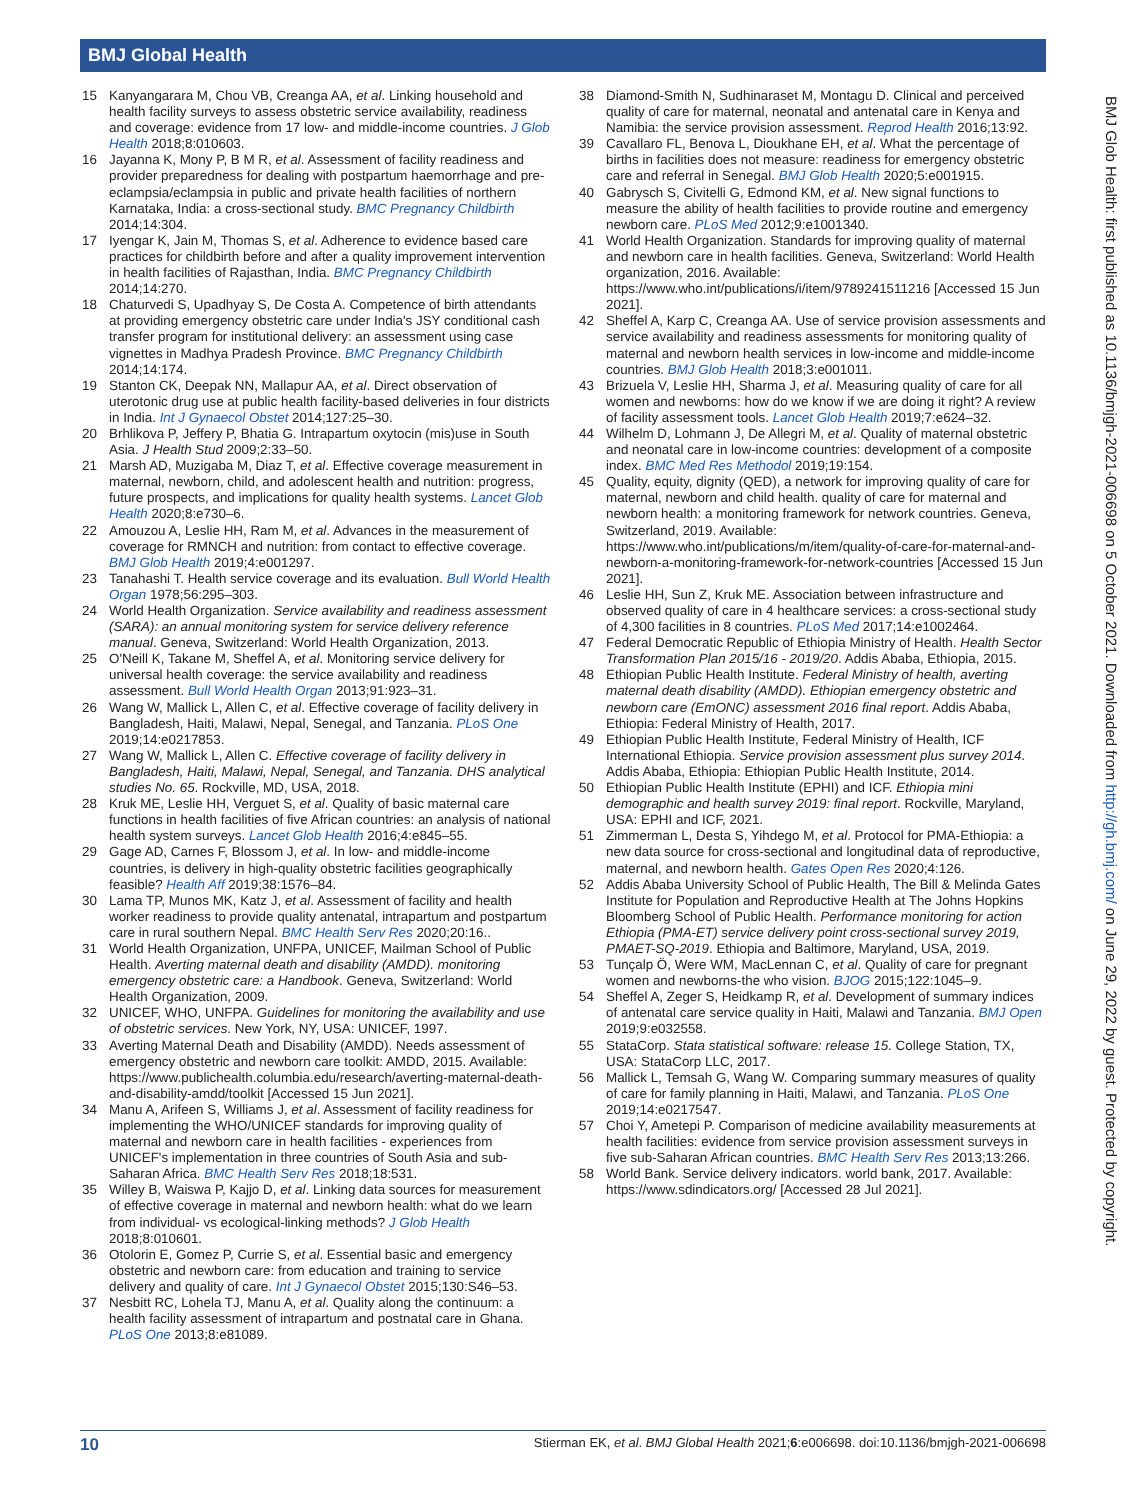BMJ Global Health
15 Kanyangarara M, Chou VB, Creanga AA, et al. Linking household and health facility surveys to assess obstetric service availability, readiness and coverage: evidence from 17 low- and middle-income countries. J Glob Health 2018;8:010603.
16 Jayanna K, Mony P, B M R, et al. Assessment of facility readiness and provider preparedness for dealing with postpartum haemorrhage and pre-eclampsia/eclampsia in public and private health facilities of northern Karnataka, India: a cross-sectional study. BMC Pregnancy Childbirth 2014;14:304.
17 Iyengar K, Jain M, Thomas S, et al. Adherence to evidence based care practices for childbirth before and after a quality improvement intervention in health facilities of Rajasthan, India. BMC Pregnancy Childbirth 2014;14:270.
18 Chaturvedi S, Upadhyay S, De Costa A. Competence of birth attendants at providing emergency obstetric care under India's JSY conditional cash transfer program for institutional delivery: an assessment using case vignettes in Madhya Pradesh Province. BMC Pregnancy Childbirth 2014;14:174.
19 Stanton CK, Deepak NN, Mallapur AA, et al. Direct observation of uterotonic drug use at public health facility-based deliveries in four districts in India. Int J Gynaecol Obstet 2014;127:25–30.
20 Brhlikova P, Jeffery P, Bhatia G. Intrapartum oxytocin (mis)use in South Asia. J Health Stud 2009;2:33–50.
21 Marsh AD, Muzigaba M, Diaz T, et al. Effective coverage measurement in maternal, newborn, child, and adolescent health and nutrition: progress, future prospects, and implications for quality health systems. Lancet Glob Health 2020;8:e730–6.
22 Amouzou A, Leslie HH, Ram M, et al. Advances in the measurement of coverage for RMNCH and nutrition: from contact to effective coverage. BMJ Glob Health 2019;4:e001297.
23 Tanahashi T. Health service coverage and its evaluation. Bull World Health Organ 1978;56:295–303.
24 World Health Organization. Service availability and readiness assessment (SARA): an annual monitoring system for service delivery reference manual. Geneva, Switzerland: World Health Organization, 2013.
25 O'Neill K, Takane M, Sheffel A, et al. Monitoring service delivery for universal health coverage: the service availability and readiness assessment. Bull World Health Organ 2013;91:923–31.
26 Wang W, Mallick L, Allen C, et al. Effective coverage of facility delivery in Bangladesh, Haiti, Malawi, Nepal, Senegal, and Tanzania. PLoS One 2019;14:e0217853.
27 Wang W, Mallick L, Allen C. Effective coverage of facility delivery in Bangladesh, Haiti, Malawi, Nepal, Senegal, and Tanzania. DHS analytical studies No. 65. Rockville, MD, USA, 2018.
28 Kruk ME, Leslie HH, Verguet S, et al. Quality of basic maternal care functions in health facilities of five African countries: an analysis of national health system surveys. Lancet Glob Health 2016;4:e845–55.
29 Gage AD, Carnes F, Blossom J, et al. In low- and middle-income countries, is delivery in high-quality obstetric facilities geographically feasible? Health Aff 2019;38:1576–84.
30 Lama TP, Munos MK, Katz J, et al. Assessment of facility and health worker readiness to provide quality antenatal, intrapartum and postpartum care in rural southern Nepal. BMC Health Serv Res 2020;20:16..
31 World Health Organization, UNFPA, UNICEF, Mailman School of Public Health. Averting maternal death and disability (AMDD). monitoring emergency obstetric care: a Handbook. Geneva, Switzerland: World Health Organization, 2009.
32 UNICEF, WHO, UNFPA. Guidelines for monitoring the availability and use of obstetric services. New York, NY, USA: UNICEF, 1997.
33 Averting Maternal Death and Disability (AMDD). Needs assessment of emergency obstetric and newborn care toolkit: AMDD, 2015. Available: https://www.publichealth.columbia.edu/research/averting-maternal-death-and-disability-amdd/toolkit [Accessed 15 Jun 2021].
34 Manu A, Arifeen S, Williams J, et al. Assessment of facility readiness for implementing the WHO/UNICEF standards for improving quality of maternal and newborn care in health facilities - experiences from UNICEF's implementation in three countries of South Asia and sub-Saharan Africa. BMC Health Serv Res 2018;18:531.
35 Willey B, Waiswa P, Kajjo D, et al. Linking data sources for measurement of effective coverage in maternal and newborn health: what do we learn from individual- vs ecological-linking methods? J Glob Health 2018;8:010601.
36 Otolorin E, Gomez P, Currie S, et al. Essential basic and emergency obstetric and newborn care: from education and training to service delivery and quality of care. Int J Gynaecol Obstet 2015;130:S46–53.
37 Nesbitt RC, Lohela TJ, Manu A, et al. Quality along the continuum: a health facility assessment of intrapartum and postnatal care in Ghana. PLoS One 2013;8:e81089.
38 Diamond-Smith N, Sudhinaraset M, Montagu D. Clinical and perceived quality of care for maternal, neonatal and antenatal care in Kenya and Namibia: the service provision assessment. Reprod Health 2016;13:92.
39 Cavallaro FL, Benova L, Dioukhane EH, et al. What the percentage of births in facilities does not measure: readiness for emergency obstetric care and referral in Senegal. BMJ Glob Health 2020;5:e001915.
40 Gabrysch S, Civitelli G, Edmond KM, et al. New signal functions to measure the ability of health facilities to provide routine and emergency newborn care. PLoS Med 2012;9:e1001340.
41 World Health Organization. Standards for improving quality of maternal and newborn care in health facilities. Geneva, Switzerland: World Health organization, 2016. Available: https://www.who.int/publications/i/item/9789241511216 [Accessed 15 Jun 2021].
42 Sheffel A, Karp C, Creanga AA. Use of service provision assessments and service availability and readiness assessments for monitoring quality of maternal and newborn health services in low-income and middle-income countries. BMJ Glob Health 2018;3:e001011.
43 Brizuela V, Leslie HH, Sharma J, et al. Measuring quality of care for all women and newborns: how do we know if we are doing it right? A review of facility assessment tools. Lancet Glob Health 2019;7:e624–32.
44 Wilhelm D, Lohmann J, De Allegri M, et al. Quality of maternal obstetric and neonatal care in low-income countries: development of a composite index. BMC Med Res Methodol 2019;19:154.
45 Quality, equity, dignity (QED), a network for improving quality of care for maternal, newborn and child health. quality of care for maternal and newborn health: a monitoring framework for network countries. Geneva, Switzerland, 2019. Available: https://www.who.int/publications/m/item/quality-of-care-for-maternal-and-newborn-a-monitoring-framework-for-network-countries [Accessed 15 Jun 2021].
46 Leslie HH, Sun Z, Kruk ME. Association between infrastructure and observed quality of care in 4 healthcare services: a cross-sectional study of 4,300 facilities in 8 countries. PLoS Med 2017;14:e1002464.
47 Federal Democratic Republic of Ethiopia Ministry of Health. Health Sector Transformation Plan 2015/16 - 2019/20. Addis Ababa, Ethiopia, 2015.
48 Ethiopian Public Health Institute. Federal Ministry of health, averting maternal death disability (AMDD). Ethiopian emergency obstetric and newborn care (EmONC) assessment 2016 final report. Addis Ababa, Ethiopia: Federal Ministry of Health, 2017.
49 Ethiopian Public Health Institute, Federal Ministry of Health, ICF International Ethiopia. Service provision assessment plus survey 2014. Addis Ababa, Ethiopia: Ethiopian Public Health Institute, 2014.
50 Ethiopian Public Health Institute (EPHI) and ICF. Ethiopia mini demographic and health survey 2019: final report. Rockville, Maryland, USA: EPHI and ICF, 2021.
51 Zimmerman L, Desta S, Yihdego M, et al. Protocol for PMA-Ethiopia: a new data source for cross-sectional and longitudinal data of reproductive, maternal, and newborn health. Gates Open Res 2020;4:126.
52 Addis Ababa University School of Public Health, The Bill & Melinda Gates Institute for Population and Reproductive Health at The Johns Hopkins Bloomberg School of Public Health. Performance monitoring for action Ethiopia (PMA-ET) service delivery point cross-sectional survey 2019, PMAET-SQ-2019. Ethiopia and Baltimore, Maryland, USA, 2019.
53 Tunçalp Ö, Were WM, MacLennan C, et al. Quality of care for pregnant women and newborns-the who vision. BJOG 2015;122:1045–9.
54 Sheffel A, Zeger S, Heidkamp R, et al. Development of summary indices of antenatal care service quality in Haiti, Malawi and Tanzania. BMJ Open 2019;9:e032558.
55 StataCorp. Stata statistical software: release 15. College Station, TX, USA: StataCorp LLC, 2017.
56 Mallick L, Temsah G, Wang W. Comparing summary measures of quality of care for family planning in Haiti, Malawi, and Tanzania. PLoS One 2019;14:e0217547.
57 Choi Y, Ametepi P. Comparison of medicine availability measurements at health facilities: evidence from service provision assessment surveys in five sub-Saharan African countries. BMC Health Serv Res 2013;13:266.
58 World Bank. Service delivery indicators. world bank, 2017. Available: https://www.sdindicators.org/ [Accessed 28 Jul 2021].
BMJ Glob Health: first published as 10.1136/bmjgh-2021-006698 on 5 October 2021. Downloaded from http://gh.bmj.com/ on June 29, 2022 by guest. Protected by copyright.
10 Stierman EK, et al. BMJ Global Health 2021;6:e006698. doi:10.1136/bmjgh-2021-006698